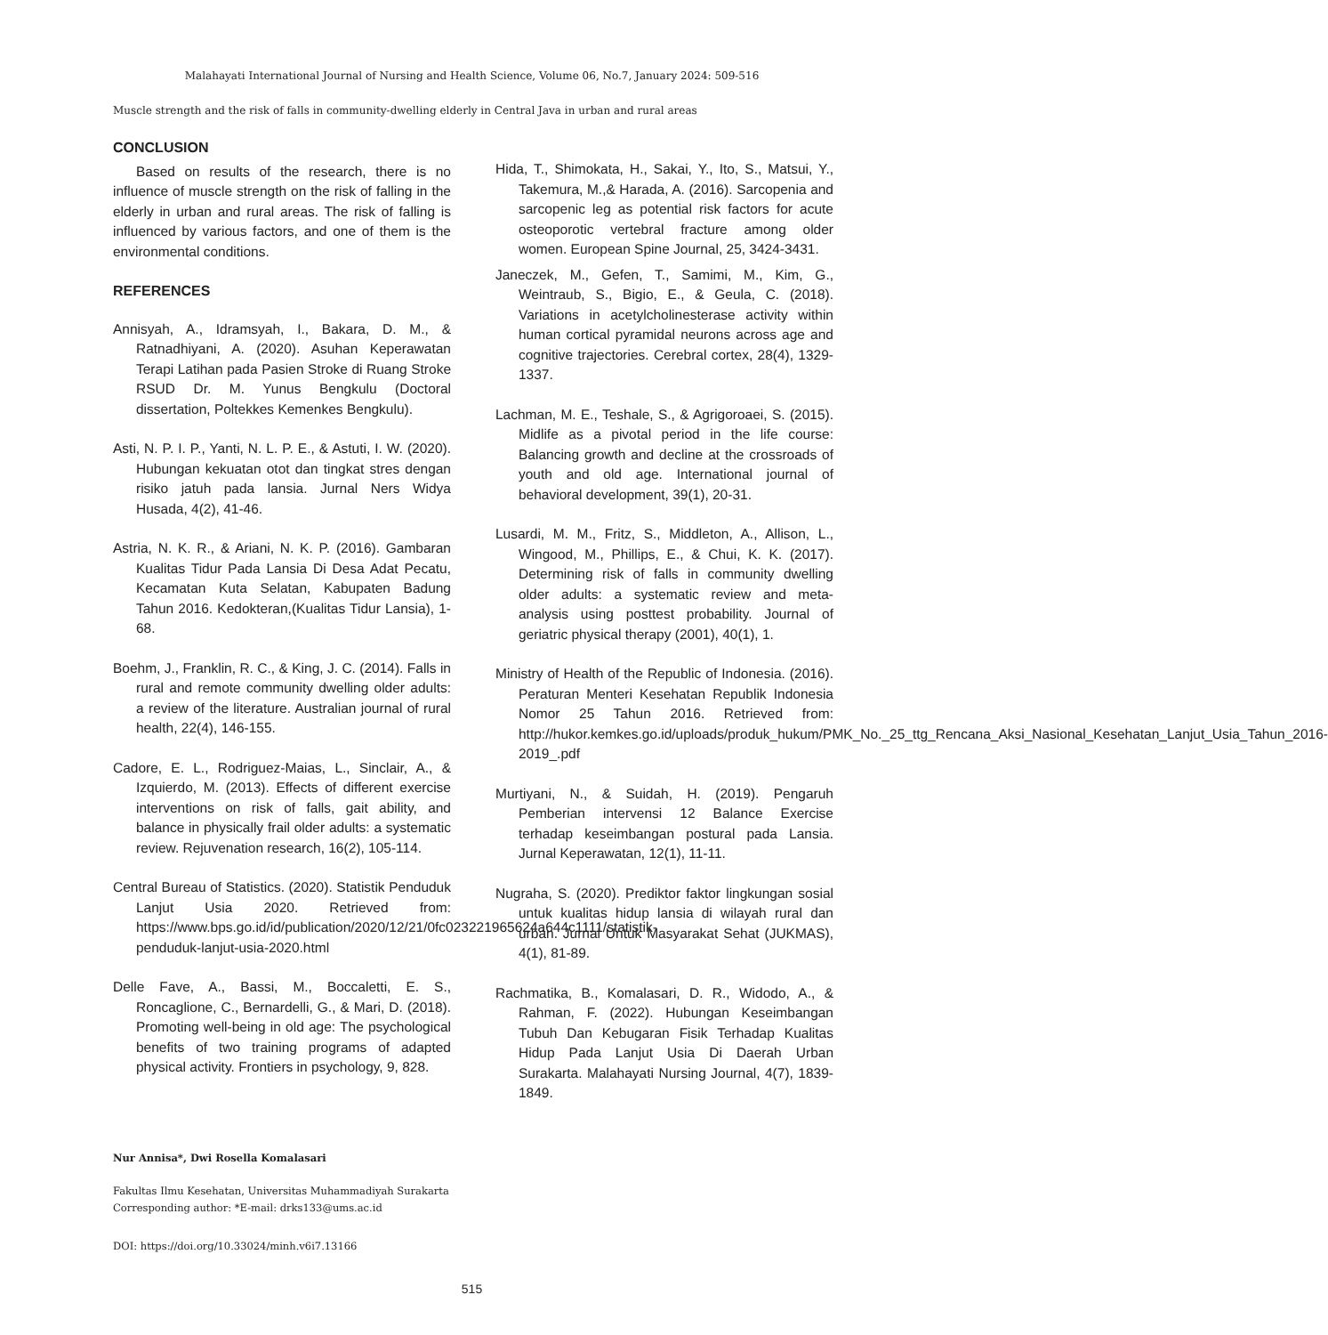Malahayati International Journal of Nursing and Health Science, Volume 06, No.7, January 2024: 509-516
Muscle strength and the risk of falls in community-dwelling elderly in Central Java in urban and rural areas
CONCLUSION
Based on results of the research, there is no influence of muscle strength on the risk of falling in the elderly in urban and rural areas. The risk of falling is influenced by various factors, and one of them is the environmental conditions.
REFERENCES
Annisyah, A., Idramsyah, I., Bakara, D. M., & Ratnadhiyani, A. (2020). Asuhan Keperawatan Terapi Latihan pada Pasien Stroke di Ruang Stroke RSUD Dr. M. Yunus Bengkulu (Doctoral dissertation, Poltekkes Kemenkes Bengkulu).
Asti, N. P. I. P., Yanti, N. L. P. E., & Astuti, I. W. (2020). Hubungan kekuatan otot dan tingkat stres dengan risiko jatuh pada lansia. Jurnal Ners Widya Husada, 4(2), 41-46.
Astria, N. K. R., & Ariani, N. K. P. (2016). Gambaran Kualitas Tidur Pada Lansia Di Desa Adat Pecatu, Kecamatan Kuta Selatan, Kabupaten Badung Tahun 2016. Kedokteran,(Kualitas Tidur Lansia), 1-68.
Boehm, J., Franklin, R. C., & King, J. C. (2014). Falls in rural and remote community dwelling older adults: a review of the literature. Australian journal of rural health, 22(4), 146-155.
Cadore, E. L., Rodriguez-Maias, L., Sinclair, A., & Izquierdo, M. (2013). Effects of different exercise interventions on risk of falls, gait ability, and balance in physically frail older adults: a systematic review. Rejuvenation research, 16(2), 105-114.
Central Bureau of Statistics. (2020). Statistik Penduduk Lanjut Usia 2020. Retrieved from: https://www.bps.go.id/id/publication/2020/12/21/0fc023221965624a644c1111/statistik-penduduk-lanjut-usia-2020.html
Delle Fave, A., Bassi, M., Boccaletti, E. S., Roncaglione, C., Bernardelli, G., & Mari, D. (2018). Promoting well-being in old age: The psychological benefits of two training programs of adapted physical activity. Frontiers in psychology, 9, 828.
Hida, T., Shimokata, H., Sakai, Y., Ito, S., Matsui, Y., Takemura, M.,& Harada, A. (2016). Sarcopenia and sarcopenic leg as potential risk factors for acute osteoporotic vertebral fracture among older women. European Spine Journal, 25, 3424-3431.
Janeczek, M., Gefen, T., Samimi, M., Kim, G., Weintraub, S., Bigio, E., & Geula, C. (2018). Variations in acetylcholinesterase activity within human cortical pyramidal neurons across age and cognitive trajectories. Cerebral cortex, 28(4), 1329-1337.
Lachman, M. E., Teshale, S., & Agrigoroaei, S. (2015). Midlife as a pivotal period in the life course: Balancing growth and decline at the crossroads of youth and old age. International journal of behavioral development, 39(1), 20-31.
Lusardi, M. M., Fritz, S., Middleton, A., Allison, L., Wingood, M., Phillips, E., & Chui, K. K. (2017). Determining risk of falls in community dwelling older adults: a systematic review and meta-analysis using posttest probability. Journal of geriatric physical therapy (2001), 40(1), 1.
Ministry of Health of the Republic of Indonesia. (2016). Peraturan Menteri Kesehatan Republik Indonesia Nomor 25 Tahun 2016. Retrieved from: http://hukor.kemkes.go.id/uploads/produk_hukum/PMK_No._25_ttg_Rencana_Aksi_Nasional_Kesehatan_Lanjut_Usia_Tahun_2016-2019_.pdf
Murtiyani, N., & Suidah, H. (2019). Pengaruh Pemberian intervensi 12 Balance Exercise terhadap keseimbangan postural pada Lansia. Jurnal Keperawatan, 12(1), 11-11.
Nugraha, S. (2020). Prediktor faktor lingkungan sosial untuk kualitas hidup lansia di wilayah rural dan urban. Jurnal Untuk Masyarakat Sehat (JUKMAS), 4(1), 81-89.
Rachmatika, B., Komalasari, D. R., Widodo, A., & Rahman, F. (2022). Hubungan Keseimbangan Tubuh Dan Kebugaran Fisik Terhadap Kualitas Hidup Pada Lanjut Usia Di Daerah Urban Surakarta. Malahayati Nursing Journal, 4(7), 1839-1849.
Nur Annisa*, Dwi Rosella Komalasari
Fakultas Ilmu Kesehatan, Universitas Muhammadiyah Surakarta
Corresponding author: *E-mail: drks133@ums.ac.id
DOI: https://doi.org/10.33024/minh.v6i7.13166
515